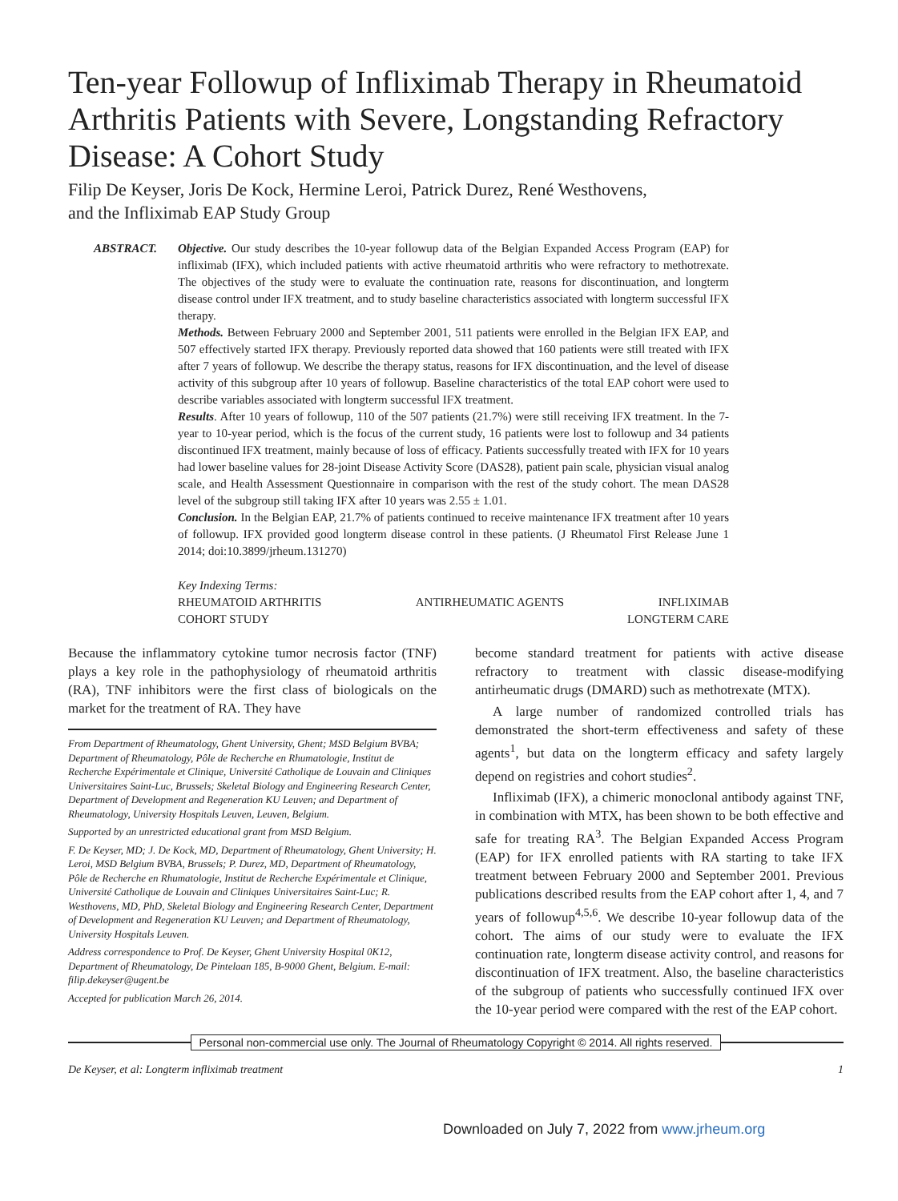Ten-year Followup of Infliximab Therapy in Rheumatoid Arthritis Patients with Severe, Longstanding Refractory Disease: A Cohort Study
Filip De Keyser, Joris De Kock, Hermine Leroi, Patrick Durez, René Westhovens,
and the Infliximab EAP Study Group
ABSTRACT. Objective. Our study describes the 10-year followup data of the Belgian Expanded Access Program (EAP) for infliximab (IFX), which included patients with active rheumatoid arthritis who were refractory to methotrexate. The objectives of the study were to evaluate the continuation rate, reasons for discontinuation, and longterm disease control under IFX treatment, and to study baseline characteristics associated with longterm successful IFX therapy.
Methods. Between February 2000 and September 2001, 511 patients were enrolled in the Belgian IFX EAP, and 507 effectively started IFX therapy. Previously reported data showed that 160 patients were still treated with IFX after 7 years of followup. We describe the therapy status, reasons for IFX discontinuation, and the level of disease activity of this subgroup after 10 years of followup. Baseline characteristics of the total EAP cohort were used to describe variables associated with longterm successful IFX treatment.
Results. After 10 years of followup, 110 of the 507 patients (21.7%) were still receiving IFX treatment. In the 7-year to 10-year period, which is the focus of the current study, 16 patients were lost to followup and 34 patients discontinued IFX treatment, mainly because of loss of efficacy. Patients successfully treated with IFX for 10 years had lower baseline values for 28-joint Disease Activity Score (DAS28), patient pain scale, physician visual analog scale, and Health Assessment Questionnaire in comparison with the rest of the study cohort. The mean DAS28 level of the subgroup still taking IFX after 10 years was 2.55 ± 1.01.
Conclusion. In the Belgian EAP, 21.7% of patients continued to receive maintenance IFX treatment after 10 years of followup. IFX provided good longterm disease control in these patients. (J Rheumatol First Release June 1 2014; doi:10.3899/jrheum.131270)
Key Indexing Terms:
RHEUMATOID ARTHRITIS ANTIRHEUMATIC AGENTS INFLIXIMAB
COHORT STUDY LONGTERM CARE
Because the inflammatory cytokine tumor necrosis factor (TNF) plays a key role in the pathophysiology of rheumatoid arthritis (RA), TNF inhibitors were the first class of biologicals on the market for the treatment of RA. They have
From Department of Rheumatology, Ghent University, Ghent; MSD Belgium BVBA; Department of Rheumatology, Pôle de Recherche en Rhumatologie, Institut de Recherche Expérimentale et Clinique, Université Catholique de Louvain and Cliniques Universitaires Saint-Luc, Brussels; Skeletal Biology and Engineering Research Center, Department of Development and Regeneration KU Leuven; and Department of Rheumatology, University Hospitals Leuven, Leuven, Belgium.
Supported by an unrestricted educational grant from MSD Belgium.
F. De Keyser, MD; J. De Kock, MD, Department of Rheumatology, Ghent University; H. Leroi, MSD Belgium BVBA, Brussels; P. Durez, MD, Department of Rheumatology, Pôle de Recherche en Rhumatologie, Institut de Recherche Expérimentale et Clinique, Université Catholique de Louvain and Cliniques Universitaires Saint-Luc; R. Westhovens, MD, PhD, Skeletal Biology and Engineering Research Center, Department of Development and Regeneration KU Leuven; and Department of Rheumatology, University Hospitals Leuven.
Address correspondence to Prof. De Keyser, Ghent University Hospital 0K12, Department of Rheumatology, De Pintelaan 185, B-9000 Ghent, Belgium. E-mail: filip.dekeyser@ugent.be
Accepted for publication March 26, 2014.
become standard treatment for patients with active disease refractory to treatment with classic disease-modifying antirheumatic drugs (DMARD) such as methotrexate (MTX).
A large number of randomized controlled trials has demonstrated the short-term effectiveness and safety of these agents<sup>1</sup>, but data on the longterm efficacy and safety largely depend on registries and cohort studies<sup>2</sup>.
Infliximab (IFX), a chimeric monoclonal antibody against TNF, in combination with MTX, has been shown to be both effective and safe for treating RA<sup>3</sup>. The Belgian Expanded Access Program (EAP) for IFX enrolled patients with RA starting to take IFX treatment between February 2000 and September 2001. Previous publications described results from the EAP cohort after 1, 4, and 7 years of followup<sup>4,5,6</sup>. We describe 10-year followup data of the cohort. The aims of our study were to evaluate the IFX continuation rate, longterm disease activity control, and reasons for discontinuation of IFX treatment. Also, the baseline characteristics of the subgroup of patients who successfully continued IFX over the 10-year period were compared with the rest of the EAP cohort.
Personal non-commercial use only. The Journal of Rheumatology Copyright © 2014. All rights reserved.
De Keyser, et al: Longterm infliximab treatment 1
Downloaded on July 7, 2022 from www.jrheum.org